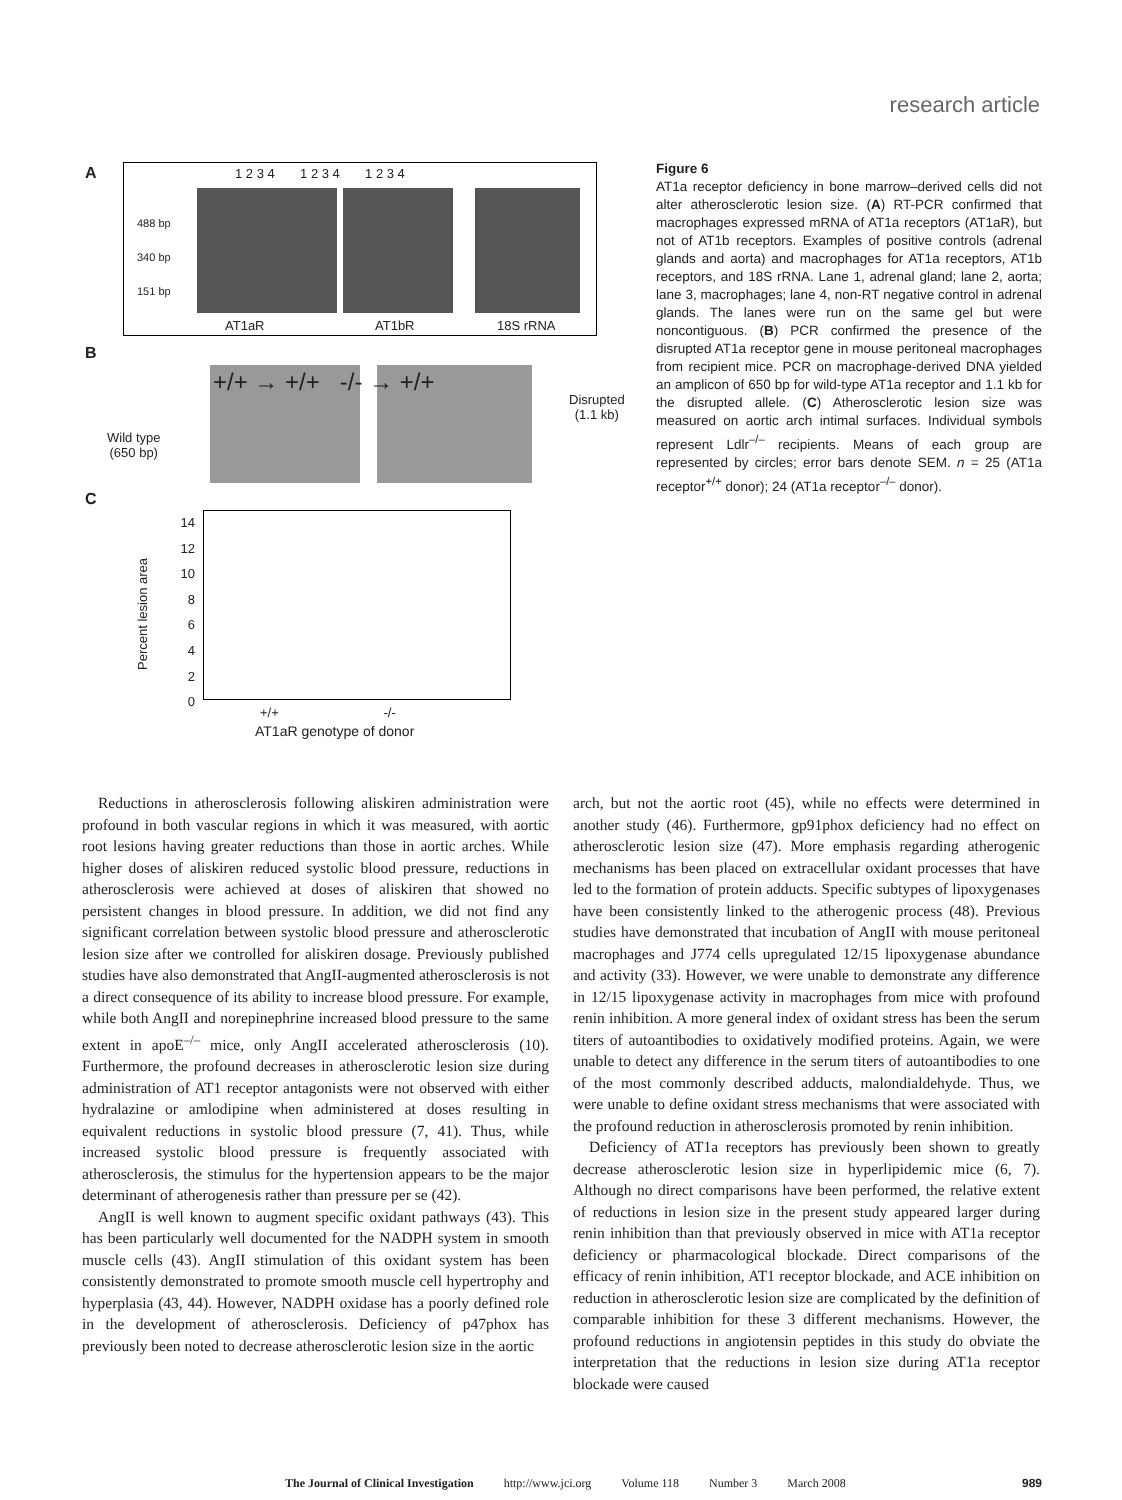research article
A
488 bp
340 bp
151 bp
AT1aR AT1bR 18S rRNA
1 2 3 4 1 2 3 4 1 2 3 4
B
+/+ → +/+ -/- → +/+
Disrupted
(1.1 kb)
Wild type
(650 bp)
C
14
12
10
8
6
4
2
0
Percent lesion area
+/+ -/-
AT1aR genotype of donor
Figure 6
AT1a receptor deficiency in bone marrow–derived cells did not alter atherosclerotic lesion size. (A) RT-PCR confirmed that macrophages expressed mRNA of AT1a receptors (AT1aR), but not of AT1b receptors. Examples of positive controls (adrenal glands and aorta) and macrophages for AT1a receptors, AT1b receptors, and 18S rRNA. Lane 1, adrenal gland; lane 2, aorta; lane 3, macrophages; lane 4, non-RT negative control in adrenal glands. The lanes were run on the same gel but were noncontiguous. (B) PCR confirmed the presence of the disrupted AT1a receptor gene in mouse peritoneal macrophages from recipient mice. PCR on macrophage-derived DNA yielded an amplicon of 650 bp for wild-type AT1a receptor and 1.1 kb for the disrupted allele. (C) Atherosclerotic lesion size was measured on aortic arch intimal surfaces. Individual symbols represent Ldlr<sup>–/–</sup> recipients. Means of each group are represented by circles; error bars denote SEM. n = 25 (AT1a receptor<sup>+/+</sup> donor); 24 (AT1a receptor<sup>–/–</sup> donor).
Reductions in atherosclerosis following aliskiren administration were profound in both vascular regions in which it was measured, with aortic root lesions having greater reductions than those in aortic arches. While higher doses of aliskiren reduced systolic blood pressure, reductions in atherosclerosis were achieved at doses of aliskiren that showed no persistent changes in blood pressure. In addition, we did not find any significant correlation between systolic blood pressure and atherosclerotic lesion size after we controlled for aliskiren dosage. Previously published studies have also demonstrated that AngII-augmented atherosclerosis is not a direct consequence of its ability to increase blood pressure. For example, while both AngII and norepinephrine increased blood pressure to the same extent in apoE<sup>–/–</sup> mice, only AngII accelerated atherosclerosis (10). Furthermore, the profound decreases in atherosclerotic lesion size during administration of AT1 receptor antagonists were not observed with either hydralazine or amlodipine when administered at doses resulting in equivalent reductions in systolic blood pressure (7, 41). Thus, while increased systolic blood pressure is frequently associated with atherosclerosis, the stimulus for the hypertension appears to be the major determinant of atherogenesis rather than pressure per se (42).
AngII is well known to augment specific oxidant pathways (43). This has been particularly well documented for the NADPH system in smooth muscle cells (43). AngII stimulation of this oxidant system has been consistently demonstrated to promote smooth muscle cell hypertrophy and hyperplasia (43, 44). However, NADPH oxidase has a poorly defined role in the development of atherosclerosis. Deficiency of p47phox has previously been noted to decrease atherosclerotic lesion size in the aortic
arch, but not the aortic root (45), while no effects were determined in another study (46). Furthermore, gp91phox deficiency had no effect on atherosclerotic lesion size (47). More emphasis regarding atherogenic mechanisms has been placed on extracellular oxidant processes that have led to the formation of protein adducts. Specific subtypes of lipoxygenases have been consistently linked to the atherogenic process (48). Previous studies have demonstrated that incubation of AngII with mouse peritoneal macrophages and J774 cells upregulated 12/15 lipoxygenase abundance and activity (33). However, we were unable to demonstrate any difference in 12/15 lipoxygenase activity in macrophages from mice with profound renin inhibition. A more general index of oxidant stress has been the serum titers of autoantibodies to oxidatively modified proteins. Again, we were unable to detect any difference in the serum titers of autoantibodies to one of the most commonly described adducts, malondialdehyde. Thus, we were unable to define oxidant stress mechanisms that were associated with the profound reduction in atherosclerosis promoted by renin inhibition.
Deficiency of AT1a receptors has previously been shown to greatly decrease atherosclerotic lesion size in hyperlipidemic mice (6, 7). Although no direct comparisons have been performed, the relative extent of reductions in lesion size in the present study appeared larger during renin inhibition than that previously observed in mice with AT1a receptor deficiency or pharmacological blockade. Direct comparisons of the efficacy of renin inhibition, AT1 receptor blockade, and ACE inhibition on reduction in atherosclerotic lesion size are complicated by the definition of comparable inhibition for these 3 different mechanisms. However, the profound reductions in angiotensin peptides in this study do obviate the interpretation that the reductions in lesion size during AT1a receptor blockade were caused
The Journal of Clinical Investigation http://www.jci.org Volume 118 Number 3 March 2008 989